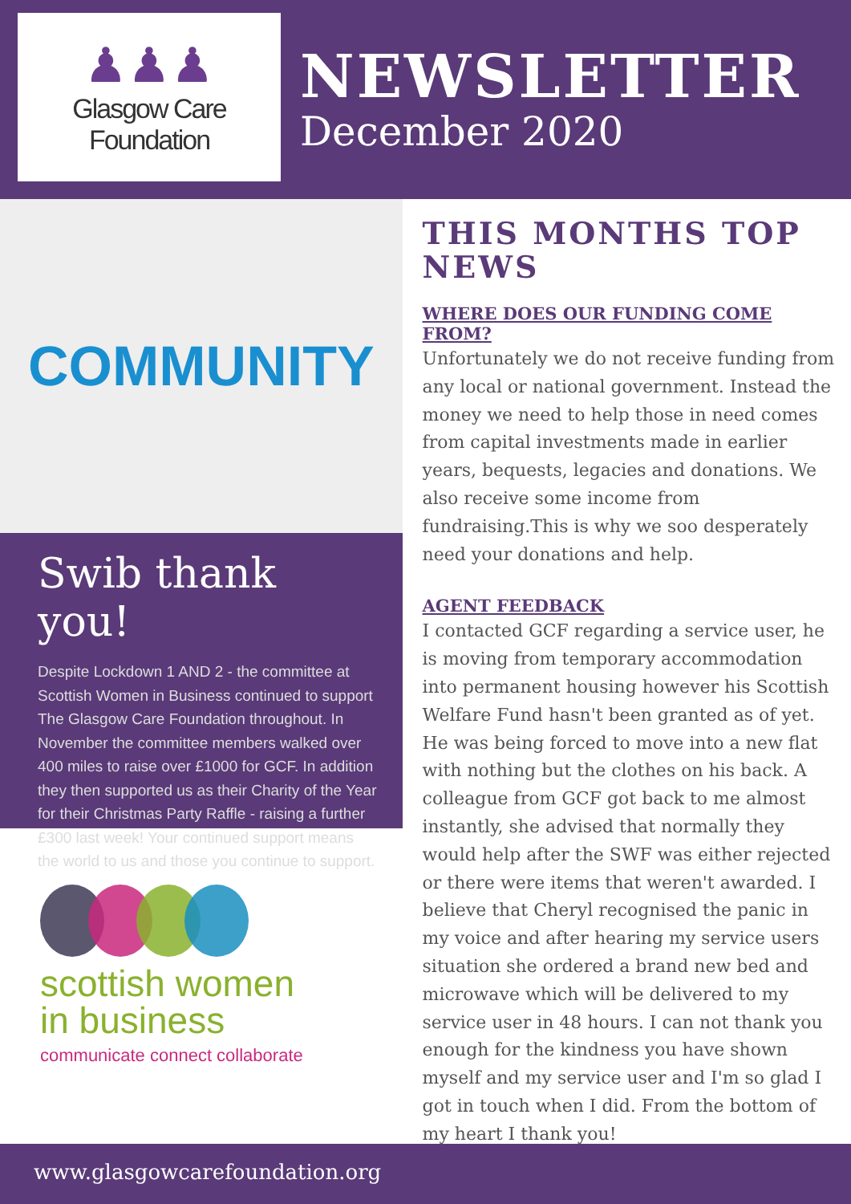♟♟♟
Glasgow Care Foundation
NEWSLETTER
December 2020
COMMUNITY
Swib thank you!
Despite Lockdown 1 AND 2 - the committee at Scottish Women in Business continued to support The Glasgow Care Foundation throughout. In November the committee members walked over 400 miles to raise over £1000 for GCF. In addition they then supported us as their Charity of the Year for their Christmas Party Raffle - raising a further £300 last week! Your continued support means the world to us and those you continue to support.
scottish women
in business
communicate connect collaborate
THIS MONTHS TOP NEWS
WHERE DOES OUR FUNDING COME FROM?
Unfortunately we do not receive funding from any local or national government. Instead the money we need to help those in need comes from capital investments made in earlier years, bequests, legacies and donations. We also receive some income from fundraising.This is why we soo desperately need your donations and help.
AGENT FEEDBACK
I contacted GCF regarding a service user, he is moving from temporary accommodation into permanent housing however his Scottish Welfare Fund hasn't been granted as of yet. He was being forced to move into a new flat with nothing but the clothes on his back. A colleague from GCF got back to me almost instantly, she advised that normally they would help after the SWF was either rejected or there were items that weren't awarded. I believe that Cheryl recognised the panic in my voice and after hearing my service users situation she ordered a brand new bed and microwave which will be delivered to my service user in 48 hours. I can not thank you enough for the kindness you have shown myself and my service user and I'm so glad I got in touch when I did. From the bottom of my heart I thank you!
www.glasgowcarefoundation.org